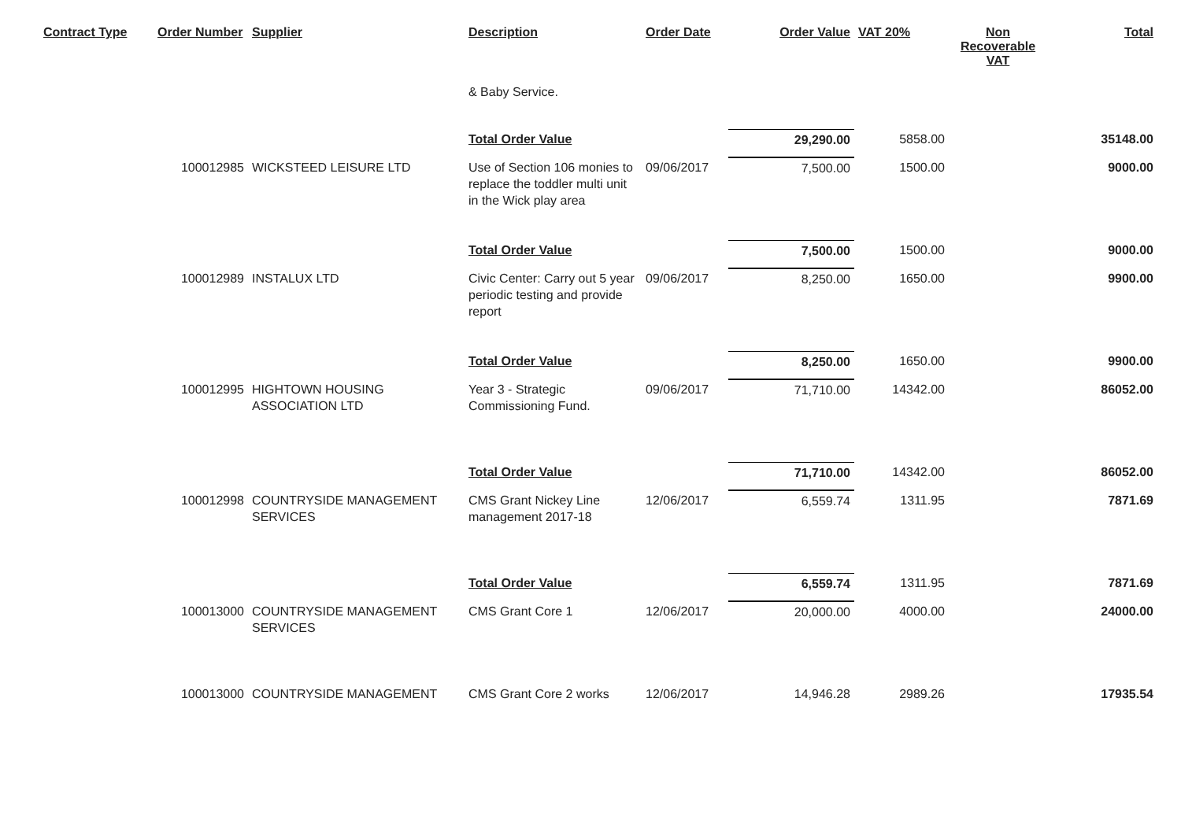| Contract Type | Order Number | Supplier | Description | Order Date | Order Value | VAT 20% | Non Recoverable VAT | Total |
| --- | --- | --- | --- | --- | --- | --- | --- | --- |
| | | | & Baby Service. | | | | | |
| | | | Total Order Value | | 29,290.00 | 5858.00 | | 35148.00 |
| | 100012985 | WICKSTEED LEISURE LTD | Use of Section 106 monies to replace the toddler multi unit in the Wick play area | 09/06/2017 | 7,500.00 | 1500.00 | | 9000.00 |
| | | | Total Order Value | | 7,500.00 | 1500.00 | | 9000.00 |
| | 100012989 | INSTALUX LTD | Civic Center: Carry out 5 year periodic testing and provide report | 09/06/2017 | 8,250.00 | 1650.00 | | 9900.00 |
| | | | Total Order Value | | 8,250.00 | 1650.00 | | 9900.00 |
| | 100012995 | HIGHTOWN HOUSING ASSOCIATION LTD | Year 3 - Strategic Commissioning Fund. | 09/06/2017 | 71,710.00 | 14342.00 | | 86052.00 |
| | | | Total Order Value | | 71,710.00 | 14342.00 | | 86052.00 |
| | 100012998 | COUNTRYSIDE MANAGEMENT SERVICES | CMS Grant Nickey Line management 2017-18 | 12/06/2017 | 6,559.74 | 1311.95 | | 7871.69 |
| | | | Total Order Value | | 6,559.74 | 1311.95 | | 7871.69 |
| | 100013000 | COUNTRYSIDE MANAGEMENT SERVICES | CMS Grant Core 1 | 12/06/2017 | 20,000.00 | 4000.00 | | 24000.00 |
| | 100013000 | COUNTRYSIDE MANAGEMENT | CMS Grant Core 2 works | 12/06/2017 | 14,946.28 | 2989.26 | | 17935.54 |